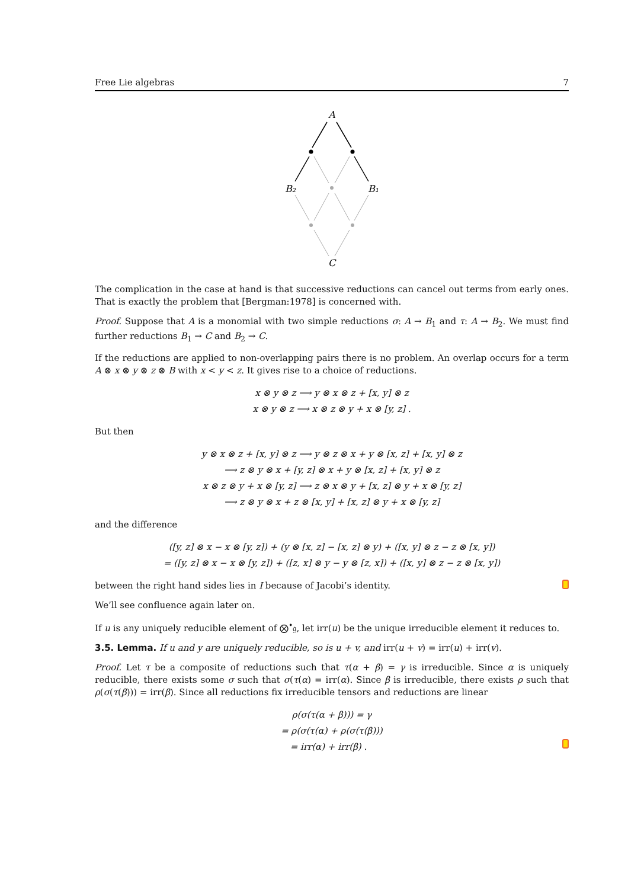Free Lie algebras 7
A
B₂
B₁
C
The complication in the case at hand is that successive reductions can cancel out terms from early ones. That is exactly the problem that [Bergman:1978] is concerned with.
Proof. Suppose that A is a monomial with two simple reductions σ: A → B<sub>1</sub> and τ: A → B<sub>2</sub>. We must find further reductions B<sub>1</sub> → C and B<sub>2</sub> → C.
If the reductions are applied to non-overlapping pairs there is no problem. An overlap occurs for a term A ⊗ x ⊗ y ⊗ z ⊗ B with x < y < z. It gives rise to a choice of reductions.
x ⊗ y ⊗ z ⟶ y ⊗ x ⊗ z + [x, y] ⊗ z
x ⊗ y ⊗ z ⟶ x ⊗ z ⊗ y + x ⊗ [y, z] .
But then
y ⊗ x ⊗ z + [x, y] ⊗ z ⟶ y ⊗ z ⊗ x + y ⊗ [x, z] + [x, y] ⊗ z
⟶ z ⊗ y ⊗ x + [y, z] ⊗ x + y ⊗ [x, z] + [x, y] ⊗ z
x ⊗ z ⊗ y + x ⊗ [y, z] ⟶ z ⊗ x ⊗ y + [x, z] ⊗ y + x ⊗ [y, z]
⟶ z ⊗ y ⊗ x + z ⊗ [x, y] + [x, z] ⊗ y + x ⊗ [y, z]
and the difference
([y, z] ⊗ x − x ⊗ [y, z]) + (y ⊗ [x, z] − [x, z] ⊗ y) + ([x, y] ⊗ z − z ⊗ [x, y])
= ([y, z] ⊗ x − x ⊗ [y, z]) + ([z, x] ⊗ y − y ⊗ [z, x]) + ([x, y] ⊗ z − z ⊗ [x, y])
between the right hand sides lies in I because of Jacobi’s identity.
We’ll see confluence again later on.
If u is any uniquely reducible element of ⨂<sup>•</sup>𝔤, let irr(u) be the unique irreducible element it reduces to.
3.5. Lemma. If u and y are uniquely reducible, so is u + v, and irr(u + v) = irr(u) + irr(v).
Proof. Let τ be a composite of reductions such that τ(α + β) = γ is irreducible. Since α is uniquely reducible, there exists some σ such that σ(τ(α) = irr(α). Since β is irreducible, there exists ρ such that ρ(σ(τ(β))) = irr(β). Since all reductions fix irreducible tensors and reductions are linear
ρ(σ(τ(α + β))) = γ
= ρ(σ(τ(α) + ρ(σ(τ(β)))
= irr(α) + irr(β) .